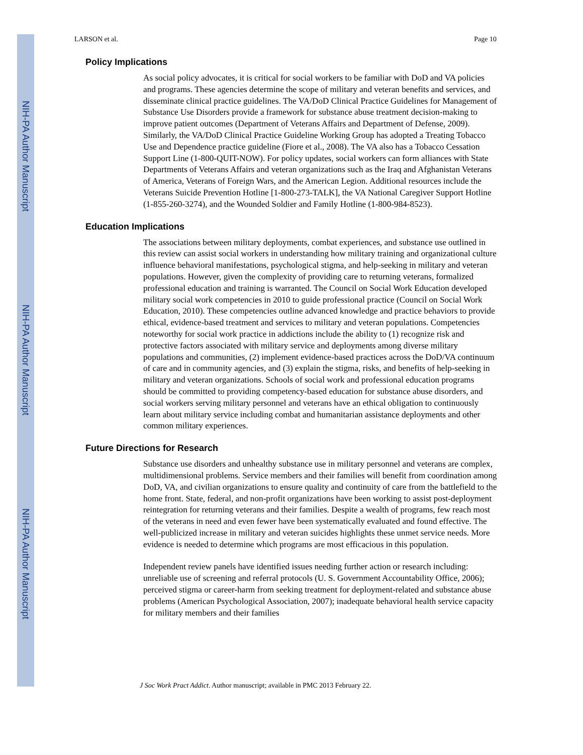NIH-PA Author Manuscript
NIH-PA Author Manuscript
NIH-PA Author Manuscript
LARSON et al. Page 10
Policy Implications
As social policy advocates, it is critical for social workers to be familiar with DoD and VA policies and programs. These agencies determine the scope of military and veteran benefits and services, and disseminate clinical practice guidelines. The VA/DoD Clinical Practice Guidelines for Management of Substance Use Disorders provide a framework for substance abuse treatment decision-making to improve patient outcomes (Department of Veterans Affairs and Department of Defense, 2009). Similarly, the VA/DoD Clinical Practice Guideline Working Group has adopted a Treating Tobacco Use and Dependence practice guideline (Fiore et al., 2008). The VA also has a Tobacco Cessation Support Line (1-800-QUIT-NOW). For policy updates, social workers can form alliances with State Departments of Veterans Affairs and veteran organizations such as the Iraq and Afghanistan Veterans of America, Veterans of Foreign Wars, and the American Legion. Additional resources include the Veterans Suicide Prevention Hotline [1-800-273-TALK], the VA National Caregiver Support Hotline (1-855-260-3274), and the Wounded Soldier and Family Hotline (1-800-984-8523).
Education Implications
The associations between military deployments, combat experiences, and substance use outlined in this review can assist social workers in understanding how military training and organizational culture influence behavioral manifestations, psychological stigma, and help-seeking in military and veteran populations. However, given the complexity of providing care to returning veterans, formalized professional education and training is warranted. The Council on Social Work Education developed military social work competencies in 2010 to guide professional practice (Council on Social Work Education, 2010). These competencies outline advanced knowledge and practice behaviors to provide ethical, evidence-based treatment and services to military and veteran populations. Competencies noteworthy for social work practice in addictions include the ability to (1) recognize risk and protective factors associated with military service and deployments among diverse military populations and communities, (2) implement evidence-based practices across the DoD/VA continuum of care and in community agencies, and (3) explain the stigma, risks, and benefits of help-seeking in military and veteran organizations. Schools of social work and professional education programs should be committed to providing competency-based education for substance abuse disorders, and social workers serving military personnel and veterans have an ethical obligation to continuously learn about military service including combat and humanitarian assistance deployments and other common military experiences.
Future Directions for Research
Substance use disorders and unhealthy substance use in military personnel and veterans are complex, multidimensional problems. Service members and their families will benefit from coordination among DoD, VA, and civilian organizations to ensure quality and continuity of care from the battlefield to the home front. State, federal, and non-profit organizations have been working to assist post-deployment reintegration for returning veterans and their families. Despite a wealth of programs, few reach most of the veterans in need and even fewer have been systematically evaluated and found effective. The well-publicized increase in military and veteran suicides highlights these unmet service needs. More evidence is needed to determine which programs are most efficacious in this population.
Independent review panels have identified issues needing further action or research including: unreliable use of screening and referral protocols (U. S. Government Accountability Office, 2006); perceived stigma or career-harm from seeking treatment for deployment-related and substance abuse problems (American Psychological Association, 2007); inadequate behavioral health service capacity for military members and their families
J Soc Work Pract Addict. Author manuscript; available in PMC 2013 February 22.